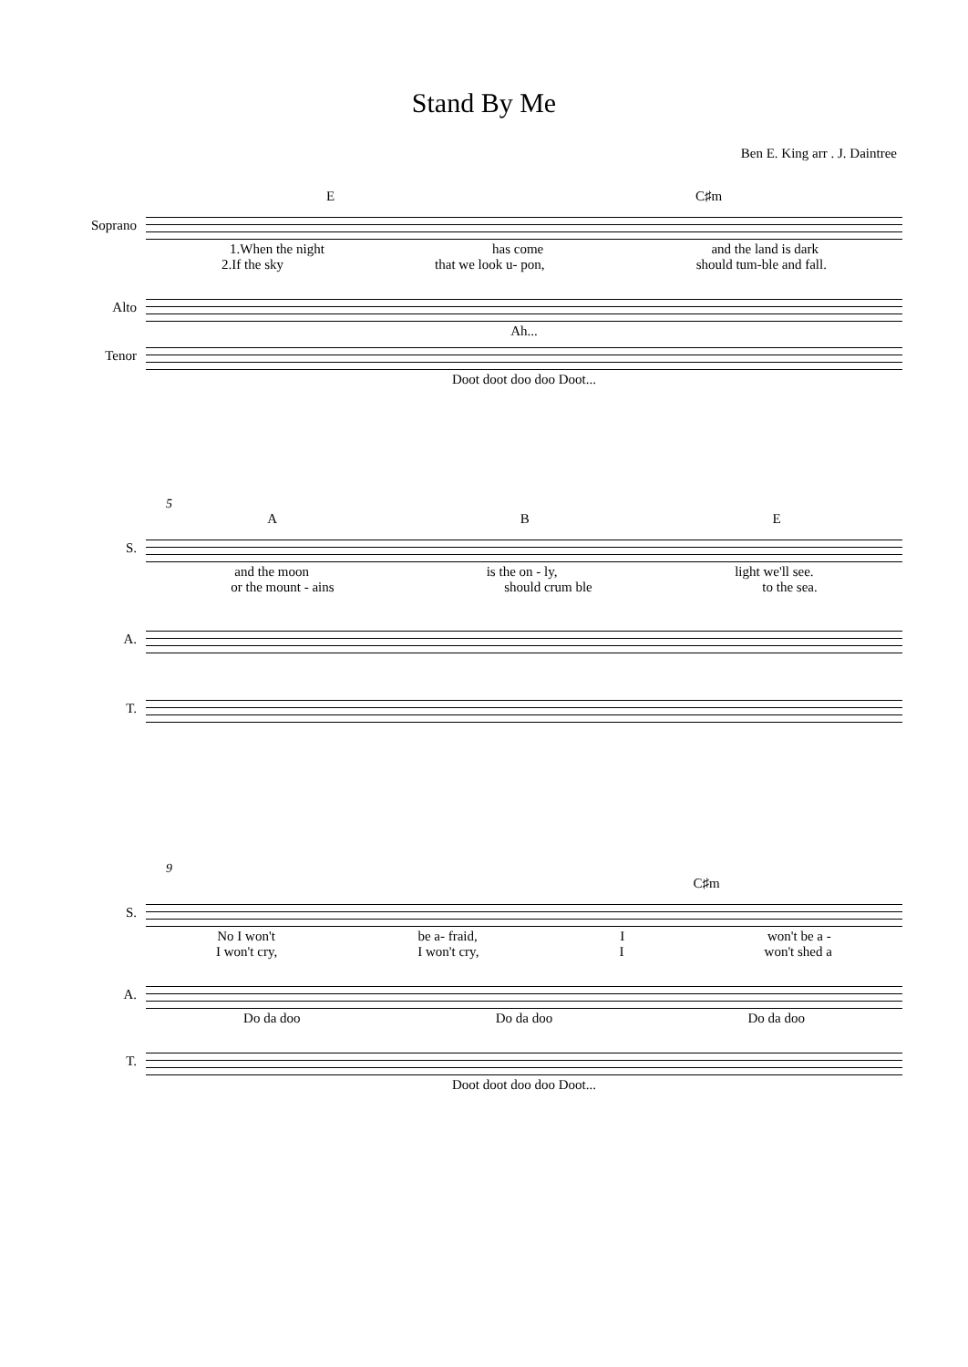Stand By Me
Ben E. King arr . J. Daintree
E C♯m
Soprano
1.When the night has come and the land is dark
2.If the sky that we look u- pon, should tum-ble and fall.
Alto
Ah...
Tenor
Doot doot doo doo Doot...
5
A B E
S.
and the moon is the on - ly, light we'll see.
or the mount - ains should crum ble to the sea.
A.
T.
9
C♯m
S.
No I won't be a- fraid, I won't be a -
I won't cry, I won't cry, I won't shed a
A.
Do da doo Do da doo Do da doo
T.
Doot doot doo doo Doot...